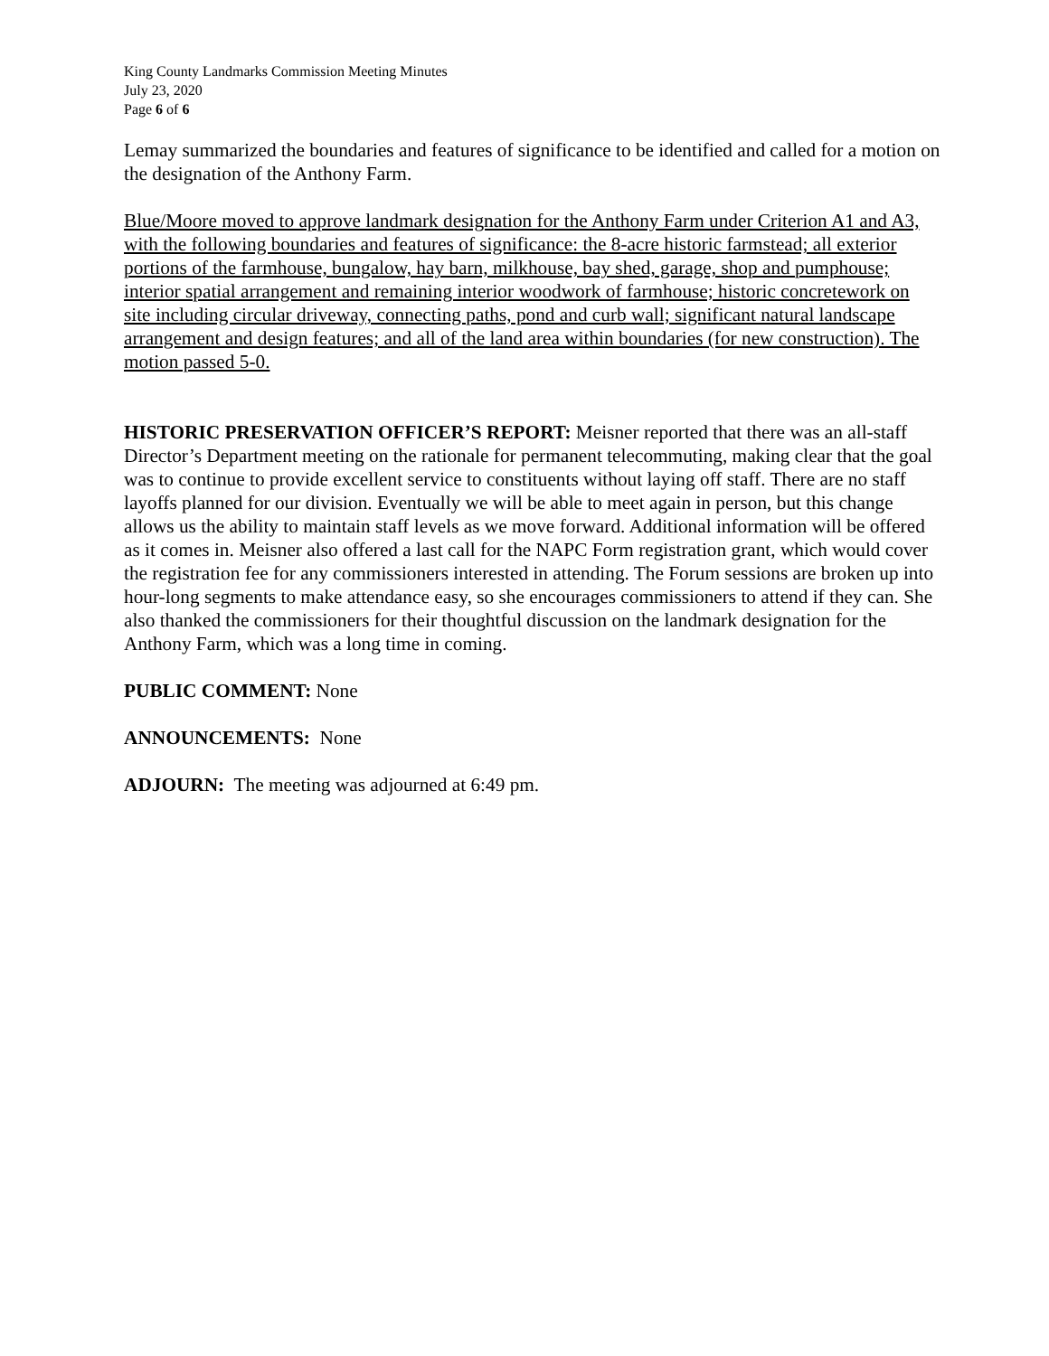King County Landmarks Commission Meeting Minutes
July 23, 2020
Page 6 of 6
Lemay summarized the boundaries and features of significance to be identified and called for a motion on the designation of the Anthony Farm.
Blue/Moore moved to approve landmark designation for the Anthony Farm under Criterion A1 and A3, with the following boundaries and features of significance: the 8-acre historic farmstead; all exterior portions of the farmhouse, bungalow, hay barn, milkhouse, bay shed, garage, shop and pumphouse; interior spatial arrangement and remaining interior woodwork of farmhouse; historic concretework on site including circular driveway, connecting paths, pond and curb wall; significant natural landscape arrangement and design features; and all of the land area within boundaries (for new construction). The motion passed 5-0.
HISTORIC PRESERVATION OFFICER’S REPORT: Meisner reported that there was an all-staff Director’s Department meeting on the rationale for permanent telecommuting, making clear that the goal was to continue to provide excellent service to constituents without laying off staff. There are no staff layoffs planned for our division. Eventually we will be able to meet again in person, but this change allows us the ability to maintain staff levels as we move forward. Additional information will be offered as it comes in. Meisner also offered a last call for the NAPC Form registration grant, which would cover the registration fee for any commissioners interested in attending. The Forum sessions are broken up into hour-long segments to make attendance easy, so she encourages commissioners to attend if they can. She also thanked the commissioners for their thoughtful discussion on the landmark designation for the Anthony Farm, which was a long time in coming.
PUBLIC COMMENT: None
ANNOUNCEMENTS: None
ADJOURN: The meeting was adjourned at 6:49 pm.